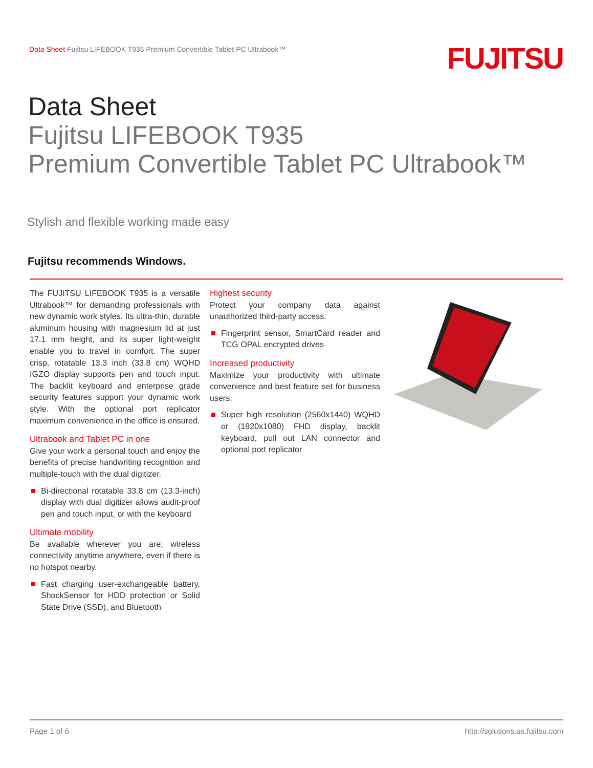Data Sheet Fujitsu LIFEBOOK T935 Premium Convertible Tablet PC Ultrabook™
FUJITSU
Data Sheet
Fujitsu LIFEBOOK T935
Premium Convertible Tablet PC Ultrabook™
Stylish and flexible working made easy
Fujitsu recommends Windows.
The FUJITSU LIFEBOOK T935 is a versatile Ultrabook™ for demanding professionals with new dynamic work styles. Its ultra-thin, durable aluminum housing with magnesium lid at just 17.1 mm height, and its super light-weight enable you to travel in comfort. The super crisp, rotatable 13.3 inch (33.8 cm) WQHD IGZO display supports pen and touch input. The backlit keyboard and enterprise grade security features support your dynamic work style. With the optional port replicator maximum convenience in the office is ensured.
Ultrabook and Tablet PC in one
Give your work a personal touch and enjoy the benefits of precise handwriting recognition and multiple-touch with the dual digitizer.
Bi-directional rotatable 33.8 cm (13.3-inch) display with dual digitizer allows audit-proof pen and touch input, or with the keyboard
Ultimate mobility
Be available wherever you are; wireless connectivity anytime anywhere, even if there is no hotspot nearby.
Fast charging user-exchangeable battery, ShockSensor for HDD protection or Solid State Drive (SSD), and Bluetooth
Highest security
Protect your company data against unauthorized third-party access.
Fingerprint sensor, SmartCard reader and TCG OPAL encrypted drives
Increased productivity
Maximize your productivity with ultimate convenience and best feature set for business users.
Super high resolution (2560x1440) WQHD or (1920x1080) FHD display, backlit keyboard, pull out LAN connector and optional port replicator
Page 1 of 6 http://solutions.us.fujitsu.com